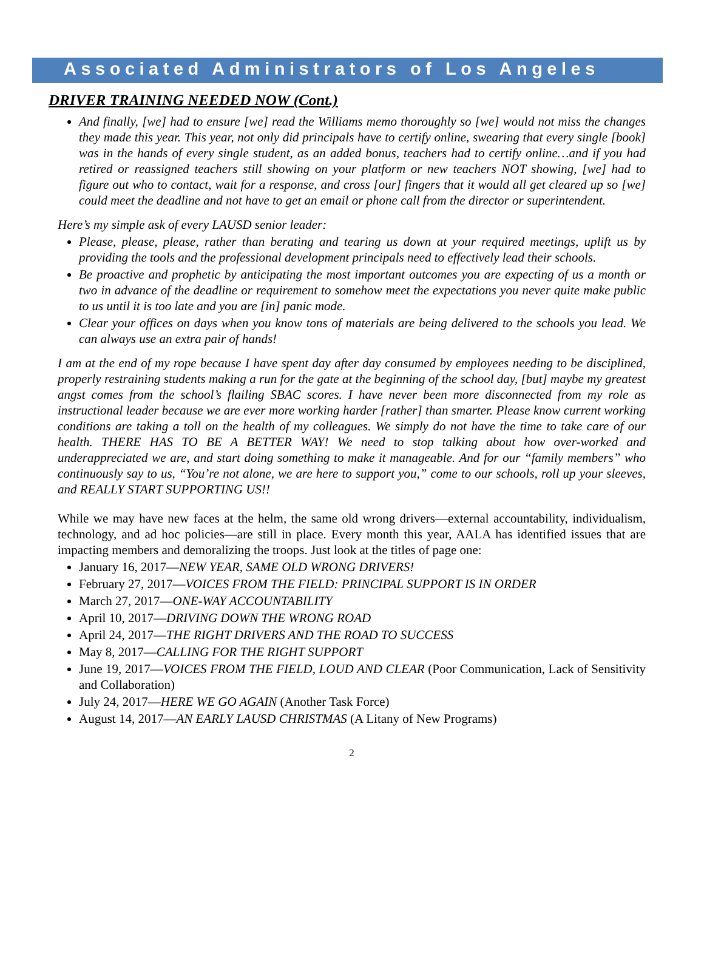Associated Administrators of Los Angeles
DRIVER TRAINING NEEDED NOW (Cont.)
And finally, [we] had to ensure [we] read the Williams memo thoroughly so [we] would not miss the changes they made this year. This year, not only did principals have to certify online, swearing that every single [book] was in the hands of every single student, as an added bonus, teachers had to certify online…and if you had retired or reassigned teachers still showing on your platform or new teachers NOT showing, [we] had to figure out who to contact, wait for a response, and cross [our] fingers that it would all get cleared up so [we] could meet the deadline and not have to get an email or phone call from the director or superintendent.
Here’s my simple ask of every LAUSD senior leader:
Please, please, please, rather than berating and tearing us down at your required meetings, uplift us by providing the tools and the professional development principals need to effectively lead their schools.
Be proactive and prophetic by anticipating the most important outcomes you are expecting of us a month or two in advance of the deadline or requirement to somehow meet the expectations you never quite make public to us until it is too late and you are [in] panic mode.
Clear your offices on days when you know tons of materials are being delivered to the schools you lead. We can always use an extra pair of hands!
I am at the end of my rope because I have spent day after day consumed by employees needing to be disciplined, properly restraining students making a run for the gate at the beginning of the school day, [but] maybe my greatest angst comes from the school’s flailing SBAC scores. I have never been more disconnected from my role as instructional leader because we are ever more working harder [rather] than smarter. Please know current working conditions are taking a toll on the health of my colleagues. We simply do not have the time to take care of our health. THERE HAS TO BE A BETTER WAY! We need to stop talking about how over-worked and underappreciated we are, and start doing something to make it manageable. And for our “family members” who continuously say to us, “You’re not alone, we are here to support you,” come to our schools, roll up your sleeves, and REALLY START SUPPORTING US!!
While we may have new faces at the helm, the same old wrong drivers—external accountability, individualism, technology, and ad hoc policies—are still in place. Every month this year, AALA has identified issues that are impacting members and demoralizing the troops. Just look at the titles of page one:
January 16, 2017—NEW YEAR, SAME OLD WRONG DRIVERS!
February 27, 2017—VOICES FROM THE FIELD: PRINCIPAL SUPPORT IS IN ORDER
March 27, 2017—ONE-WAY ACCOUNTABILITY
April 10, 2017—DRIVING DOWN THE WRONG ROAD
April 24, 2017—THE RIGHT DRIVERS AND THE ROAD TO SUCCESS
May 8, 2017—CALLING FOR THE RIGHT SUPPORT
June 19, 2017—VOICES FROM THE FIELD, LOUD AND CLEAR (Poor Communication, Lack of Sensitivity and Collaboration)
July 24, 2017—HERE WE GO AGAIN (Another Task Force)
August 14, 2017—AN EARLY LAUSD CHRISTMAS (A Litany of New Programs)
2